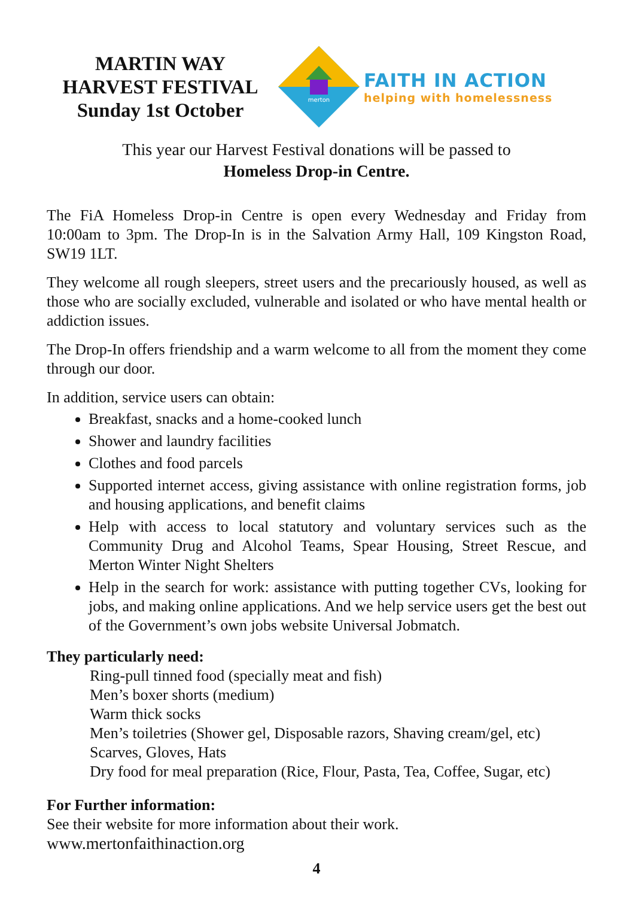MARTIN WAY
HARVEST FESTIVAL
Sunday 1st October
merton
FAITH IN ACTION
helping with homelessness
This year our Harvest Festival donations will be passed to
Homeless Drop-in Centre.
The FiA Homeless Drop-in Centre is open every Wednesday and Friday from 10:00am to 3pm. The Drop-In is in the Salvation Army Hall, 109 Kingston Road, SW19 1LT.
They welcome all rough sleepers, street users and the precariously housed, as well as those who are socially excluded, vulnerable and isolated or who have mental health or addiction issues.
The Drop-In offers friendship and a warm welcome to all from the moment they come through our door.
In addition, service users can obtain:
Breakfast, snacks and a home-cooked lunch
Shower and laundry facilities
Clothes and food parcels
Supported internet access, giving assistance with online registration forms, job and housing applications, and benefit claims
Help with access to local statutory and voluntary services such as the Community Drug and Alcohol Teams, Spear Housing, Street Rescue, and Merton Winter Night Shelters
Help in the search for work: assistance with putting together CVs, looking for jobs, and making online applications. And we help service users get the best out of the Government’s own jobs website Universal Jobmatch.
They particularly need:
Ring-pull tinned food (specially meat and fish)
Men’s boxer shorts (medium)
Warm thick socks
Men’s toiletries (Shower gel, Disposable razors, Shaving cream/gel, etc)
Scarves, Gloves, Hats
Dry food for meal preparation (Rice, Flour, Pasta, Tea, Coffee, Sugar, etc)
For Further information:
See their website for more information about their work.
www.mertonfaithinaction.org
4